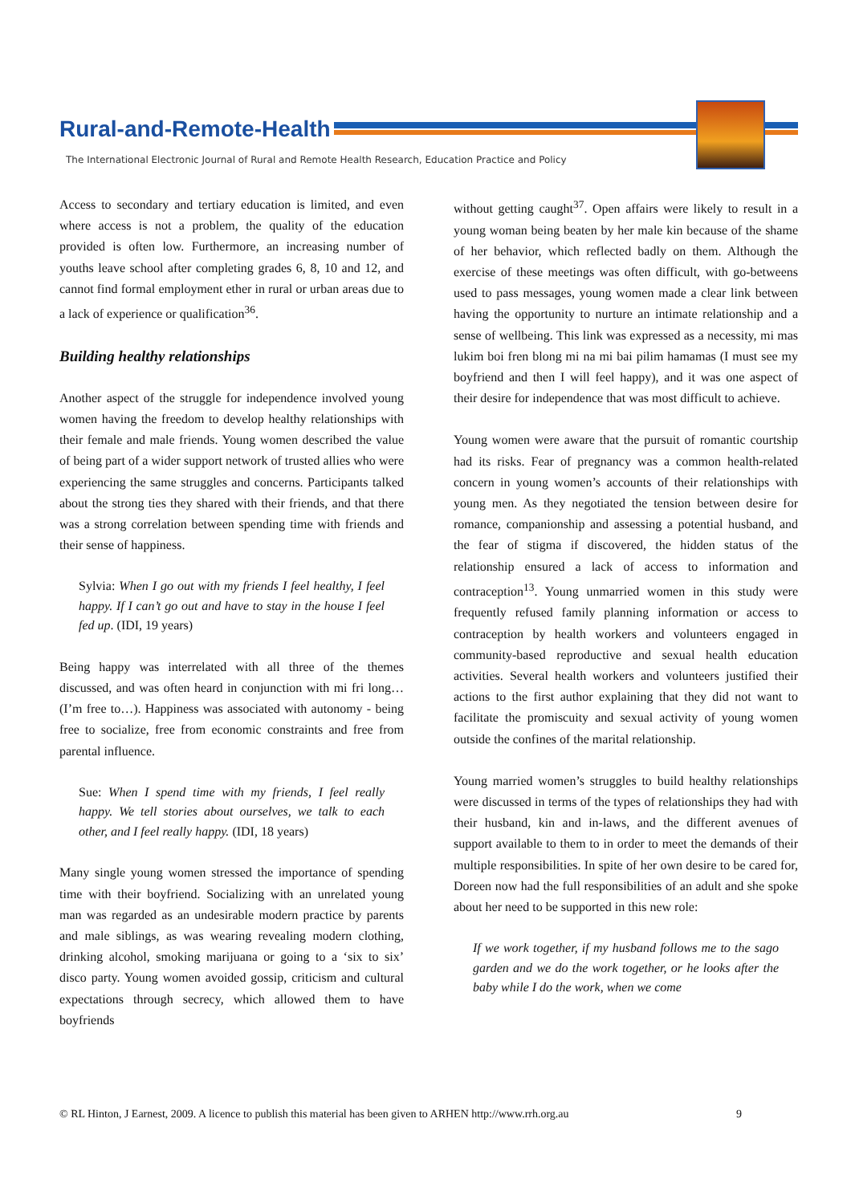Rural-and-Remote-Health
The International Electronic Journal of Rural and Remote Health Research, Education Practice and Policy
Access to secondary and tertiary education is limited, and even where access is not a problem, the quality of the education provided is often low. Furthermore, an increasing number of youths leave school after completing grades 6, 8, 10 and 12, and cannot find formal employment ether in rural or urban areas due to a lack of experience or qualification<sup>36</sup>.
Building healthy relationships
Another aspect of the struggle for independence involved young women having the freedom to develop healthy relationships with their female and male friends. Young women described the value of being part of a wider support network of trusted allies who were experiencing the same struggles and concerns. Participants talked about the strong ties they shared with their friends, and that there was a strong correlation between spending time with friends and their sense of happiness.
Sylvia: When I go out with my friends I feel healthy, I feel happy. If I can’t go out and have to stay in the house I feel fed up. (IDI, 19 years)
Being happy was interrelated with all three of the themes discussed, and was often heard in conjunction with mi fri long… (I’m free to…). Happiness was associated with autonomy - being free to socialize, free from economic constraints and free from parental influence.
Sue: When I spend time with my friends, I feel really happy. We tell stories about ourselves, we talk to each other, and I feel really happy. (IDI, 18 years)
Many single young women stressed the importance of spending time with their boyfriend. Socializing with an unrelated young man was regarded as an undesirable modern practice by parents and male siblings, as was wearing revealing modern clothing, drinking alcohol, smoking marijuana or going to a ‘six to six’ disco party. Young women avoided gossip, criticism and cultural expectations through secrecy, which allowed them to have boyfriends
without getting caught<sup>37</sup>. Open affairs were likely to result in a young woman being beaten by her male kin because of the shame of her behavior, which reflected badly on them. Although the exercise of these meetings was often difficult, with go-betweens used to pass messages, young women made a clear link between having the opportunity to nurture an intimate relationship and a sense of wellbeing. This link was expressed as a necessity, mi mas lukim boi fren blong mi na mi bai pilim hamamas (I must see my boyfriend and then I will feel happy), and it was one aspect of their desire for independence that was most difficult to achieve.
Young women were aware that the pursuit of romantic courtship had its risks. Fear of pregnancy was a common health-related concern in young women’s accounts of their relationships with young men. As they negotiated the tension between desire for romance, companionship and assessing a potential husband, and the fear of stigma if discovered, the hidden status of the relationship ensured a lack of access to information and contraception<sup>13</sup>. Young unmarried women in this study were frequently refused family planning information or access to contraception by health workers and volunteers engaged in community-based reproductive and sexual health education activities. Several health workers and volunteers justified their actions to the first author explaining that they did not want to facilitate the promiscuity and sexual activity of young women outside the confines of the marital relationship.
Young married women’s struggles to build healthy relationships were discussed in terms of the types of relationships they had with their husband, kin and in-laws, and the different avenues of support available to them to in order to meet the demands of their multiple responsibilities. In spite of her own desire to be cared for, Doreen now had the full responsibilities of an adult and she spoke about her need to be supported in this new role:
If we work together, if my husband follows me to the sago garden and we do the work together, or he looks after the baby while I do the work, when we come
© RL Hinton, J Earnest, 2009. A licence to publish this material has been given to ARHEN http://www.rrh.org.au 9